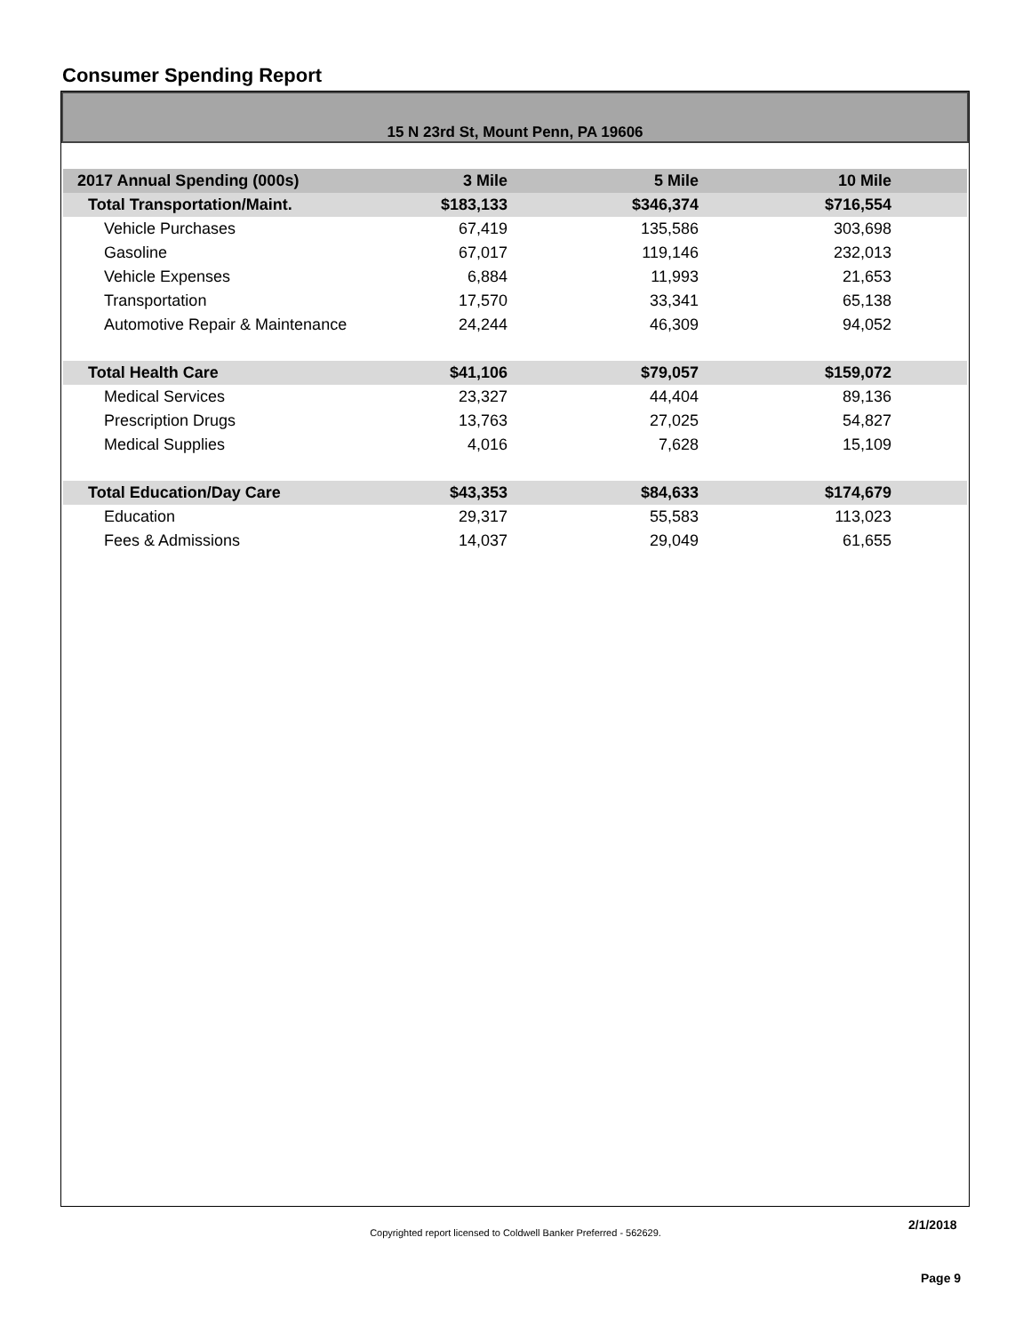Consumer Spending Report
15 N 23rd St, Mount Penn, PA 19606
| 2017 Annual Spending (000s) | 3 Mile | 5 Mile | 10 Mile | |
| --- | --- | --- | --- | --- |
| Total Transportation/Maint. | $183,133 | $346,374 | $716,554 | |
| Vehicle Purchases | 67,419 | 135,586 | 303,698 | |
| Gasoline | 67,017 | 119,146 | 232,013 | |
| Vehicle Expenses | 6,884 | 11,993 | 21,653 | |
| Transportation | 17,570 | 33,341 | 65,138 | |
| Automotive Repair & Maintenance | 24,244 | 46,309 | 94,052 | |
| Total Health Care | $41,106 | $79,057 | $159,072 | |
| Medical Services | 23,327 | 44,404 | 89,136 | |
| Prescription Drugs | 13,763 | 27,025 | 54,827 | |
| Medical Supplies | 4,016 | 7,628 | 15,109 | |
| Total Education/Day Care | $43,353 | $84,633 | $174,679 | |
| Education | 29,317 | 55,583 | 113,023 | |
| Fees & Admissions | 14,037 | 29,049 | 61,655 | |
2/1/2018
Copyrighted report licensed to Coldwell Banker Preferred - 562629.
Page 9